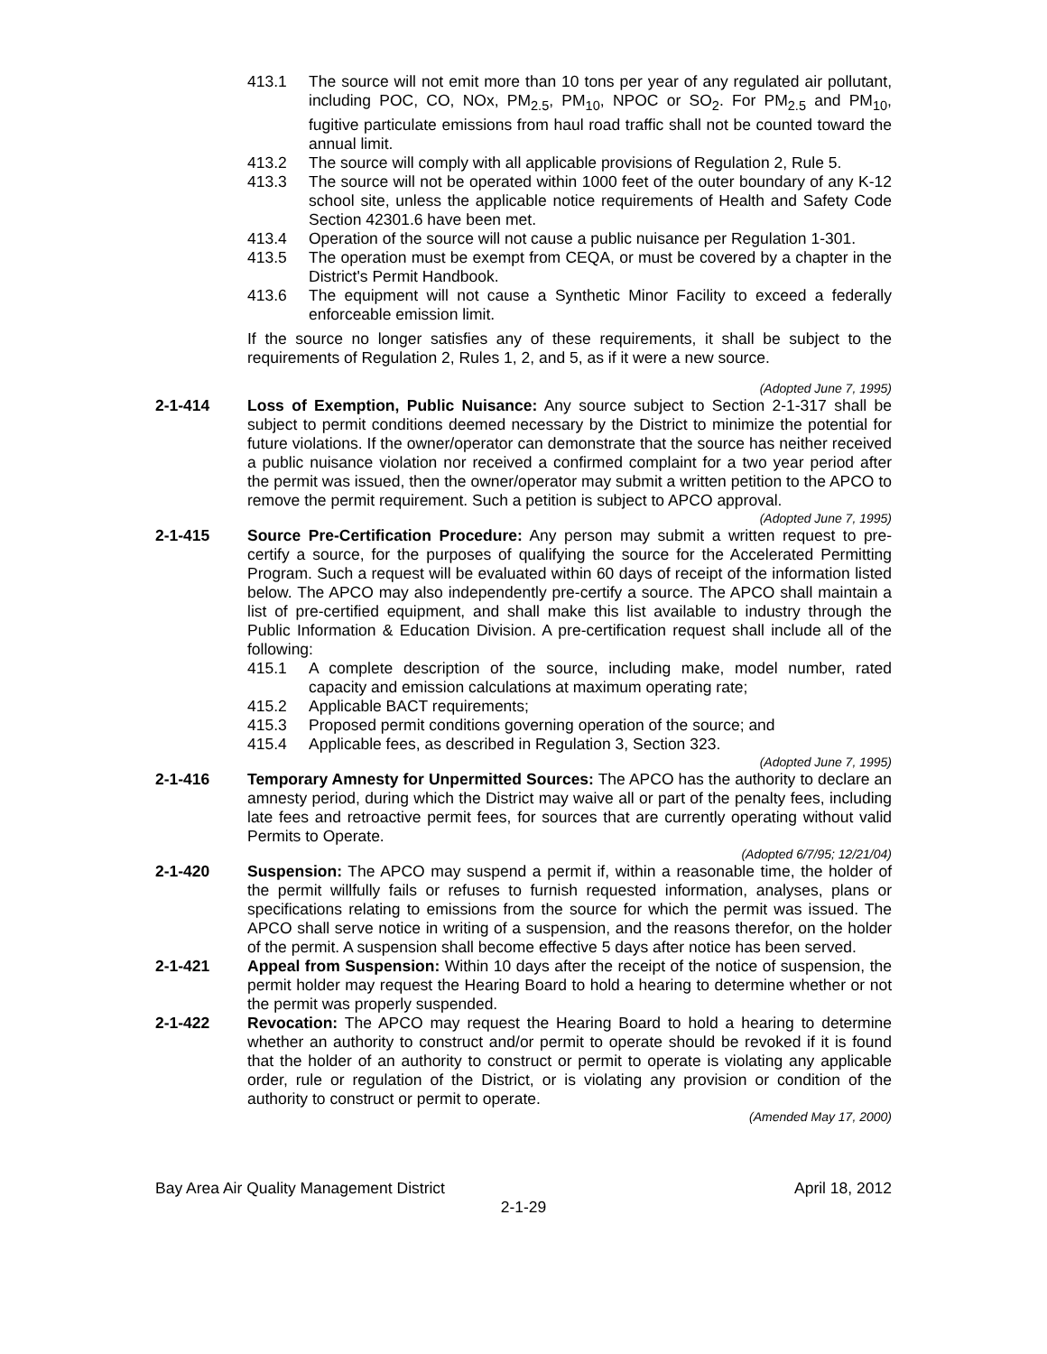413.1 The source will not emit more than 10 tons per year of any regulated air pollutant, including POC, CO, NOx, PM<sub>2.5</sub>, PM<sub>10</sub>, NPOC or SO<sub>2</sub>. For PM<sub>2.5</sub> and PM<sub>10</sub>, fugitive particulate emissions from haul road traffic shall not be counted toward the annual limit.
413.2 The source will comply with all applicable provisions of Regulation 2, Rule 5.
413.3 The source will not be operated within 1000 feet of the outer boundary of any K-12 school site, unless the applicable notice requirements of Health and Safety Code Section 42301.6 have been met.
413.4 Operation of the source will not cause a public nuisance per Regulation 1-301.
413.5 The operation must be exempt from CEQA, or must be covered by a chapter in the District's Permit Handbook.
413.6 The equipment will not cause a Synthetic Minor Facility to exceed a federally enforceable emission limit.
If the source no longer satisfies any of these requirements, it shall be subject to the requirements of Regulation 2, Rules 1, 2, and 5, as if it were a new source.
(Adopted June 7, 1995)
2-1-414 Loss of Exemption, Public Nuisance: Any source subject to Section 2-1-317 shall be subject to permit conditions deemed necessary by the District to minimize the potential for future violations. If the owner/operator can demonstrate that the source has neither received a public nuisance violation nor received a confirmed complaint for a two year period after the permit was issued, then the owner/operator may submit a written petition to the APCO to remove the permit requirement. Such a petition is subject to APCO approval.
(Adopted June 7, 1995)
2-1-415 Source Pre-Certification Procedure: Any person may submit a written request to pre-certify a source, for the purposes of qualifying the source for the Accelerated Permitting Program. Such a request will be evaluated within 60 days of receipt of the information listed below. The APCO may also independently pre-certify a source. The APCO shall maintain a list of pre-certified equipment, and shall make this list available to industry through the Public Information & Education Division. A pre-certification request shall include all of the following:
415.1 A complete description of the source, including make, model number, rated capacity and emission calculations at maximum operating rate;
415.2 Applicable BACT requirements;
415.3 Proposed permit conditions governing operation of the source; and
415.4 Applicable fees, as described in Regulation 3, Section 323.
(Adopted June 7, 1995)
2-1-416 Temporary Amnesty for Unpermitted Sources: The APCO has the authority to declare an amnesty period, during which the District may waive all or part of the penalty fees, including late fees and retroactive permit fees, for sources that are currently operating without valid Permits to Operate.
(Adopted 6/7/95; 12/21/04)
2-1-420 Suspension: The APCO may suspend a permit if, within a reasonable time, the holder of the permit willfully fails or refuses to furnish requested information, analyses, plans or specifications relating to emissions from the source for which the permit was issued. The APCO shall serve notice in writing of a suspension, and the reasons therefor, on the holder of the permit. A suspension shall become effective 5 days after notice has been served.
2-1-421 Appeal from Suspension: Within 10 days after the receipt of the notice of suspension, the permit holder may request the Hearing Board to hold a hearing to determine whether or not the permit was properly suspended.
2-1-422 Revocation: The APCO may request the Hearing Board to hold a hearing to determine whether an authority to construct and/or permit to operate should be revoked if it is found that the holder of an authority to construct or permit to operate is violating any applicable order, rule or regulation of the District, or is violating any provision or condition of the authority to construct or permit to operate.
(Amended May 17, 2000)
Bay Area Air Quality Management District April 18, 2012
2-1-29